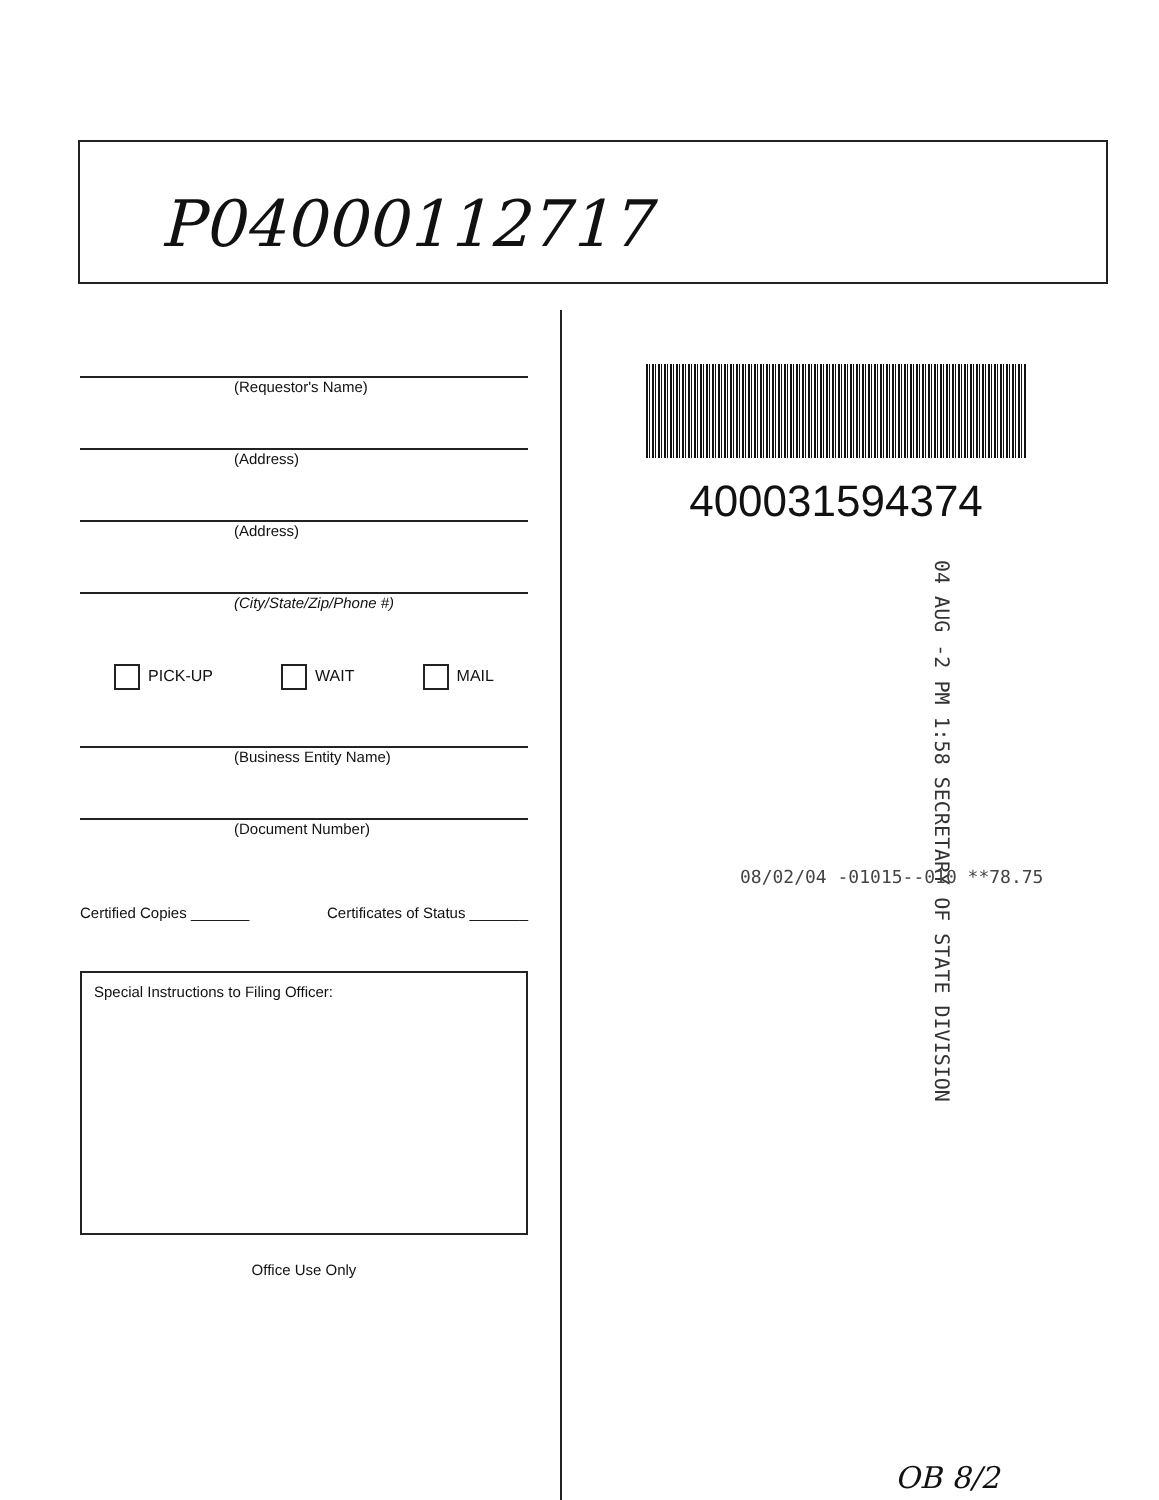P04000112717
(Requestor's Name)
(Address)
(Address)
(City/State/Zip/Phone #)
PICK-UP WAIT MAIL
(Business Entity Name)
(Document Number)
Certified Copies _______ Certificates of Status _______
Special Instructions to Filing Officer:
Office Use Only
400031594374
04 AUG -2 PM 1:58 SECRETARY OF STATE DIVISION
08/02/04 -01015--010 **78.75
OB 8/2